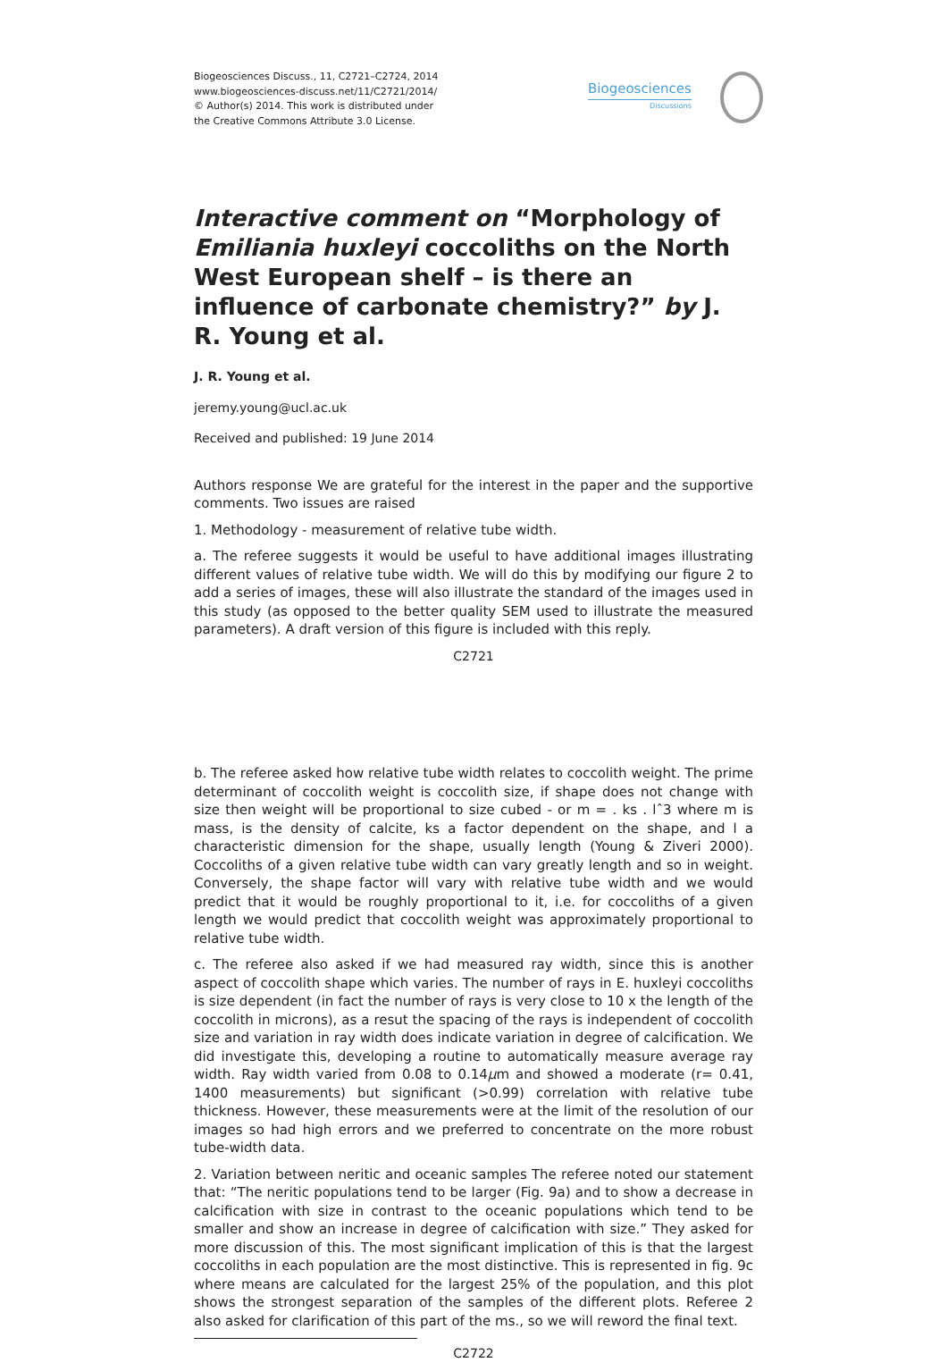Biogeosciences Discuss., 11, C2721–C2724, 2014
www.biogeosciences-discuss.net/11/C2721/2014/
© Author(s) 2014. This work is distributed under
the Creative Commons Attribute 3.0 License.
Biogeosciences
Discussions
Interactive comment on “Morphology of Emiliania huxleyi coccoliths on the North West European shelf – is there an influence of carbonate chemistry?” by J. R. Young et al.
J. R. Young et al.
jeremy.young@ucl.ac.uk
Received and published: 19 June 2014
Authors response We are grateful for the interest in the paper and the supportive comments. Two issues are raised
1. Methodology - measurement of relative tube width.
a. The referee suggests it would be useful to have additional images illustrating different values of relative tube width. We will do this by modifying our figure 2 to add a series of images, these will also illustrate the standard of the images used in this study (as opposed to the better quality SEM used to illustrate the measured parameters). A draft version of this figure is included with this reply.
C2721
b. The referee asked how relative tube width relates to coccolith weight. The prime determinant of coccolith weight is coccolith size, if shape does not change with size then weight will be proportional to size cubed - or m = . ks . lˆ3 where m is mass, is the density of calcite, ks a factor dependent on the shape, and l a characteristic dimension for the shape, usually length (Young & Ziveri 2000). Coccoliths of a given relative tube width can vary greatly length and so in weight. Conversely, the shape factor will vary with relative tube width and we would predict that it would be roughly proportional to it, i.e. for coccoliths of a given length we would predict that coccolith weight was approximately proportional to relative tube width.
c. The referee also asked if we had measured ray width, since this is another aspect of coccolith shape which varies. The number of rays in E. huxleyi coccoliths is size dependent (in fact the number of rays is very close to 10 x the length of the coccolith in microns), as a resut the spacing of the rays is independent of coccolith size and variation in ray width does indicate variation in degree of calcification. We did investigate this, developing a routine to automatically measure average ray width. Ray width varied from 0.08 to 0.14μm and showed a moderate (r= 0.41, 1400 measurements) but significant (>0.99) correlation with relative tube thickness. However, these measurements were at the limit of the resolution of our images so had high errors and we preferred to concentrate on the more robust tube-width data.
2. Variation between neritic and oceanic samples The referee noted our statement that: “The neritic populations tend to be larger (Fig. 9a) and to show a decrease in calcification with size in contrast to the oceanic populations which tend to be smaller and show an increase in degree of calcification with size.” They asked for more discussion of this. The most significant implication of this is that the largest coccoliths in each population are the most distinctive. This is represented in fig. 9c where means are calculated for the largest 25% of the population, and this plot shows the strongest separation of the samples of the different plots. Referee 2 also asked for clarification of this part of the ms., so we will reword the final text.
C2722